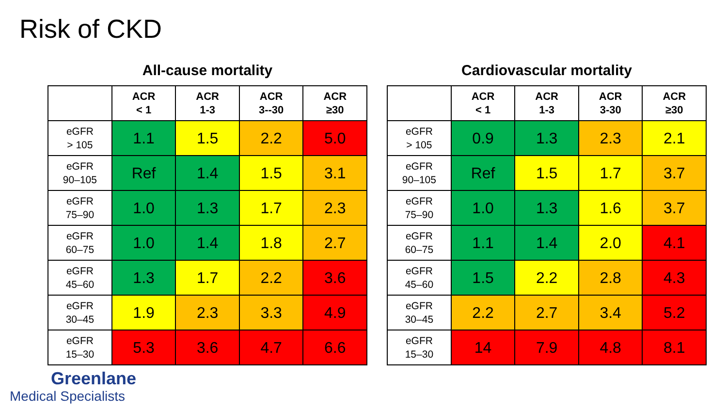Risk of CKD
All-cause mortality
| | ACR < 1 | ACR 1-3 | ACR 3--30 | ACR ≥30 |
| --- | --- | --- | --- | --- |
| eGFR > 105 | 1.1 | 1.5 | 2.2 | 5.0 |
| eGFR 90–105 | Ref | 1.4 | 1.5 | 3.1 |
| eGFR 75–90 | 1.0 | 1.3 | 1.7 | 2.3 |
| eGFR 60–75 | 1.0 | 1.4 | 1.8 | 2.7 |
| eGFR 45–60 | 1.3 | 1.7 | 2.2 | 3.6 |
| eGFR 30–45 | 1.9 | 2.3 | 3.3 | 4.9 |
| eGFR 15–30 | 5.3 | 3.6 | 4.7 | 6.6 |
Cardiovascular mortality
| | ACR < 1 | ACR 1-3 | ACR 3-30 | ACR ≥30 |
| --- | --- | --- | --- | --- |
| eGFR > 105 | 0.9 | 1.3 | 2.3 | 2.1 |
| eGFR 90–105 | Ref | 1.5 | 1.7 | 3.7 |
| eGFR 75–90 | 1.0 | 1.3 | 1.6 | 3.7 |
| eGFR 60–75 | 1.1 | 1.4 | 2.0 | 4.1 |
| eGFR 45–60 | 1.5 | 2.2 | 2.8 | 4.3 |
| eGFR 30–45 | 2.2 | 2.7 | 3.4 | 5.2 |
| eGFR 15–30 | 14 | 7.9 | 4.8 | 8.1 |
Greenlane
Medical Specialists